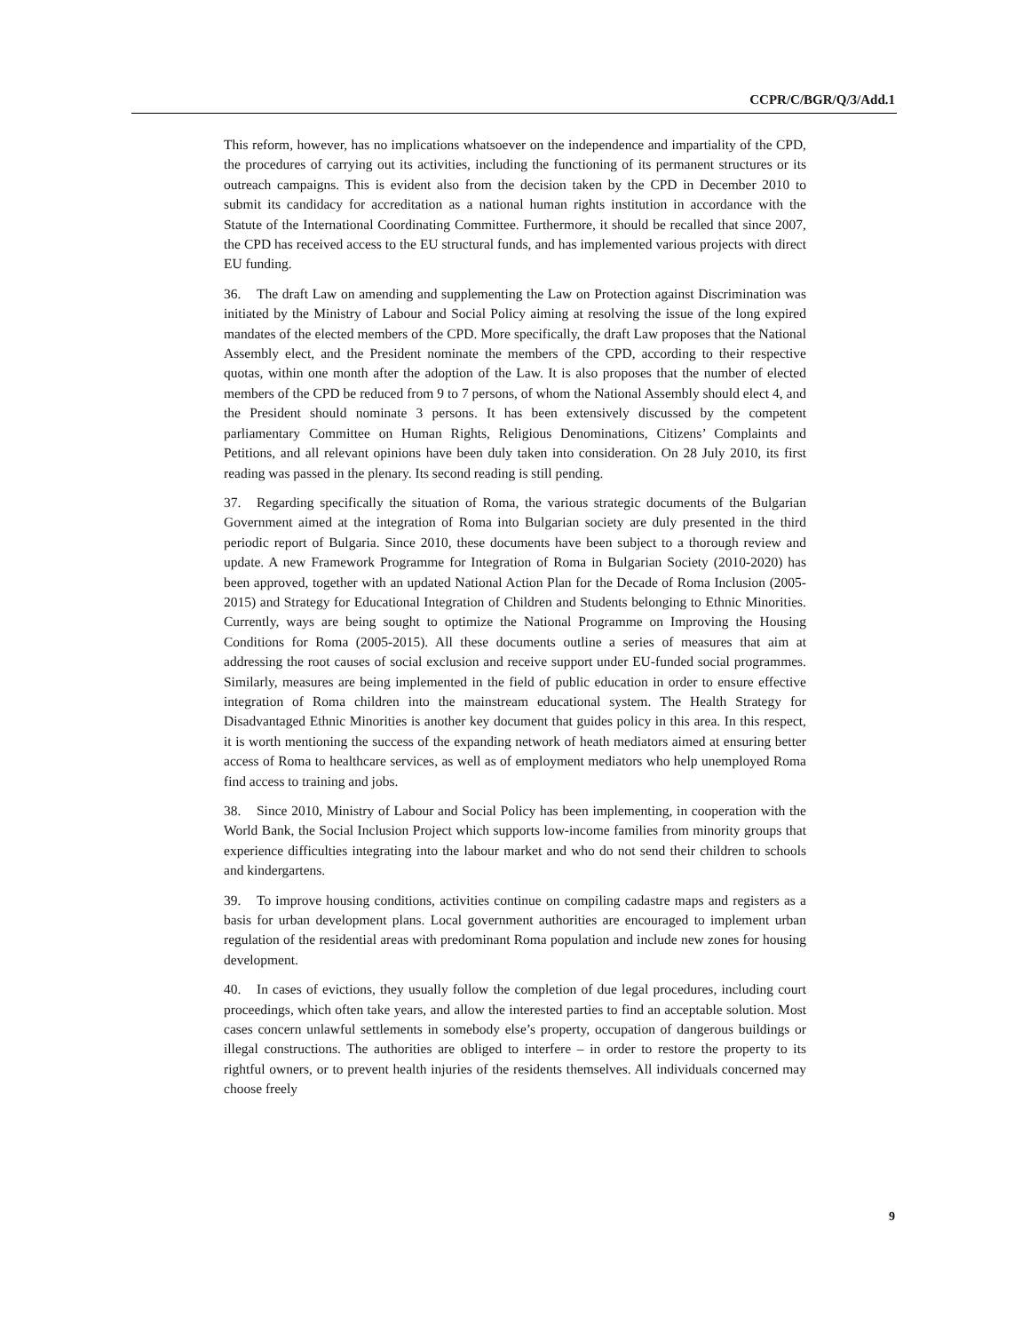CCPR/C/BGR/Q/3/Add.1
This reform, however, has no implications whatsoever on the independence and impartiality of the CPD, the procedures of carrying out its activities, including the functioning of its permanent structures or its outreach campaigns. This is evident also from the decision taken by the CPD in December 2010 to submit its candidacy for accreditation as a national human rights institution in accordance with the Statute of the International Coordinating Committee. Furthermore, it should be recalled that since 2007, the CPD has received access to the EU structural funds, and has implemented various projects with direct EU funding.
36. The draft Law on amending and supplementing the Law on Protection against Discrimination was initiated by the Ministry of Labour and Social Policy aiming at resolving the issue of the long expired mandates of the elected members of the CPD. More specifically, the draft Law proposes that the National Assembly elect, and the President nominate the members of the CPD, according to their respective quotas, within one month after the adoption of the Law. It is also proposes that the number of elected members of the CPD be reduced from 9 to 7 persons, of whom the National Assembly should elect 4, and the President should nominate 3 persons. It has been extensively discussed by the competent parliamentary Committee on Human Rights, Religious Denominations, Citizens’ Complaints and Petitions, and all relevant opinions have been duly taken into consideration. On 28 July 2010, its first reading was passed in the plenary. Its second reading is still pending.
37. Regarding specifically the situation of Roma, the various strategic documents of the Bulgarian Government aimed at the integration of Roma into Bulgarian society are duly presented in the third periodic report of Bulgaria. Since 2010, these documents have been subject to a thorough review and update. A new Framework Programme for Integration of Roma in Bulgarian Society (2010-2020) has been approved, together with an updated National Action Plan for the Decade of Roma Inclusion (2005-2015) and Strategy for Educational Integration of Children and Students belonging to Ethnic Minorities. Currently, ways are being sought to optimize the National Programme on Improving the Housing Conditions for Roma (2005-2015). All these documents outline a series of measures that aim at addressing the root causes of social exclusion and receive support under EU-funded social programmes. Similarly, measures are being implemented in the field of public education in order to ensure effective integration of Roma children into the mainstream educational system. The Health Strategy for Disadvantaged Ethnic Minorities is another key document that guides policy in this area. In this respect, it is worth mentioning the success of the expanding network of heath mediators aimed at ensuring better access of Roma to healthcare services, as well as of employment mediators who help unemployed Roma find access to training and jobs.
38. Since 2010, Ministry of Labour and Social Policy has been implementing, in cooperation with the World Bank, the Social Inclusion Project which supports low-income families from minority groups that experience difficulties integrating into the labour market and who do not send their children to schools and kindergartens.
39. To improve housing conditions, activities continue on compiling cadastre maps and registers as a basis for urban development plans. Local government authorities are encouraged to implement urban regulation of the residential areas with predominant Roma population and include new zones for housing development.
40. In cases of evictions, they usually follow the completion of due legal procedures, including court proceedings, which often take years, and allow the interested parties to find an acceptable solution. Most cases concern unlawful settlements in somebody else’s property, occupation of dangerous buildings or illegal constructions. The authorities are obliged to interfere – in order to restore the property to its rightful owners, or to prevent health injuries of the residents themselves. All individuals concerned may choose freely
9